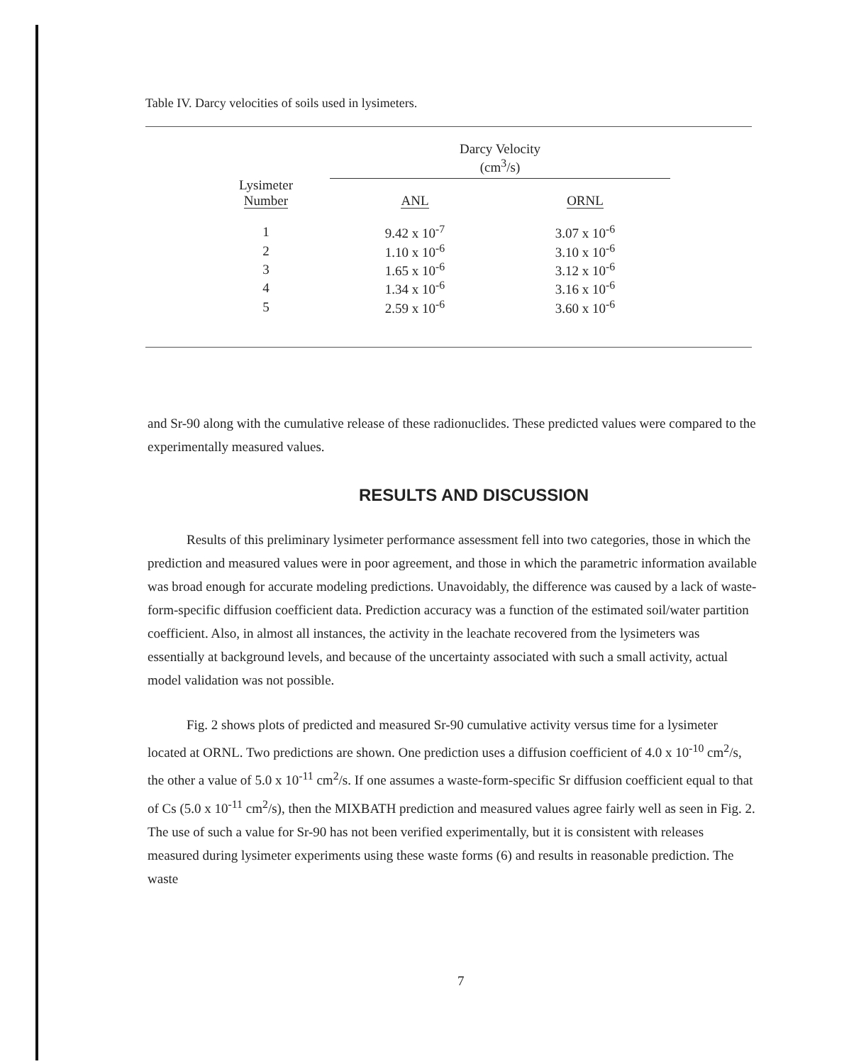Table IV. Darcy velocities of soils used in lysimeters.
| Lysimeter Number | Darcy Velocity (cm<sup>3</sup>/s) | |
| --- | --- | --- |
| | ANL | ORNL |
| 1 | 9.42 x 10<sup>-7</sup> | 3.07 x 10<sup>-6</sup> |
| 2 | 1.10 x 10<sup>-6</sup> | 3.10 x 10<sup>-6</sup> |
| 3 | 1.65 x 10<sup>-6</sup> | 3.12 x 10<sup>-6</sup> |
| 4 | 1.34 x 10<sup>-6</sup> | 3.16 x 10<sup>-6</sup> |
| 5 | 2.59 x 10<sup>-6</sup> | 3.60 x 10<sup>-6</sup> |
and Sr-90 along with the cumulative release of these radionuclides. These predicted values were compared to the experimentally measured values.
RESULTS AND DISCUSSION
Results of this preliminary lysimeter performance assessment fell into two categories, those in which the prediction and measured values were in poor agreement, and those in which the parametric information available was broad enough for accurate modeling predictions. Unavoidably, the difference was caused by a lack of waste-form-specific diffusion coefficient data. Prediction accuracy was a function of the estimated soil/water partition coefficient. Also, in almost all instances, the activity in the leachate recovered from the lysimeters was essentially at background levels, and because of the uncertainty associated with such a small activity, actual model validation was not possible.
Fig. 2 shows plots of predicted and measured Sr-90 cumulative activity versus time for a lysimeter located at ORNL. Two predictions are shown. One prediction uses a diffusion coefficient of 4.0 x 10<sup>-10</sup> cm<sup>2</sup>/s, the other a value of 5.0 x 10<sup>-11</sup> cm<sup>2</sup>/s. If one assumes a waste-form-specific Sr diffusion coefficient equal to that of Cs (5.0 x 10<sup>-11</sup> cm<sup>2</sup>/s), then the MIXBATH prediction and measured values agree fairly well as seen in Fig. 2. The use of such a value for Sr-90 has not been verified experimentally, but it is consistent with releases measured during lysimeter experiments using these waste forms (6) and results in reasonable prediction. The waste
7